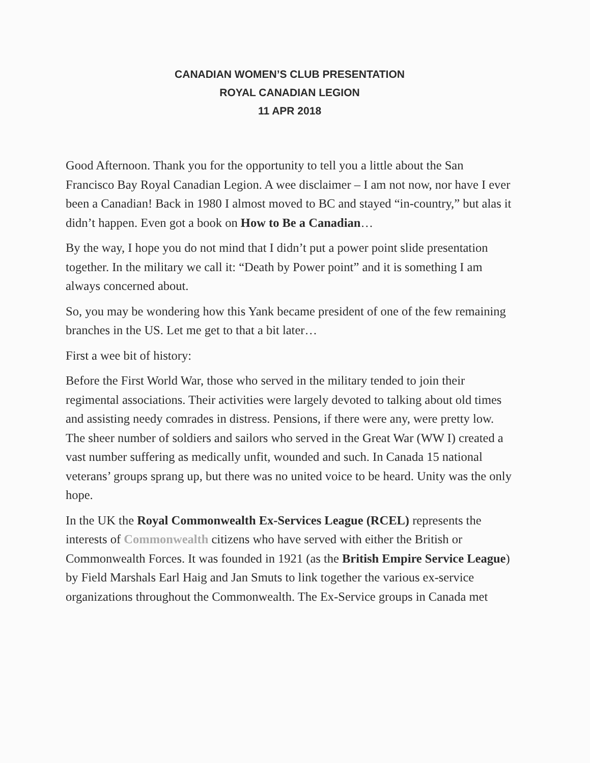CANADIAN WOMEN’S CLUB PRESENTATION
ROYAL CANADIAN LEGION
11 APR 2018
Good Afternoon. Thank you for the opportunity to tell you a little about the San Francisco Bay Royal Canadian Legion. A wee disclaimer – I am not now, nor have I ever been a Canadian! Back in 1980 I almost moved to BC and stayed “in-country,” but alas it didn’t happen. Even got a book on How to Be a Canadian…
By the way, I hope you do not mind that I didn’t put a power point slide presentation together. In the military we call it: “Death by Power point” and it is something I am always concerned about.
So, you may be wondering how this Yank became president of one of the few remaining branches in the US. Let me get to that a bit later…
First a wee bit of history:
Before the First World War, those who served in the military tended to join their regimental associations. Their activities were largely devoted to talking about old times and assisting needy comrades in distress. Pensions, if there were any, were pretty low. The sheer number of soldiers and sailors who served in the Great War (WW I) created a vast number suffering as medically unfit, wounded and such. In Canada 15 national veterans’ groups sprang up, but there was no united voice to be heard. Unity was the only hope.
In the UK the Royal Commonwealth Ex-Services League (RCEL) represents the interests of Commonwealth citizens who have served with either the British or Commonwealth Forces. It was founded in 1921 (as the British Empire Service League) by Field Marshals Earl Haig and Jan Smuts to link together the various ex-service organizations throughout the Commonwealth. The Ex-Service groups in Canada met